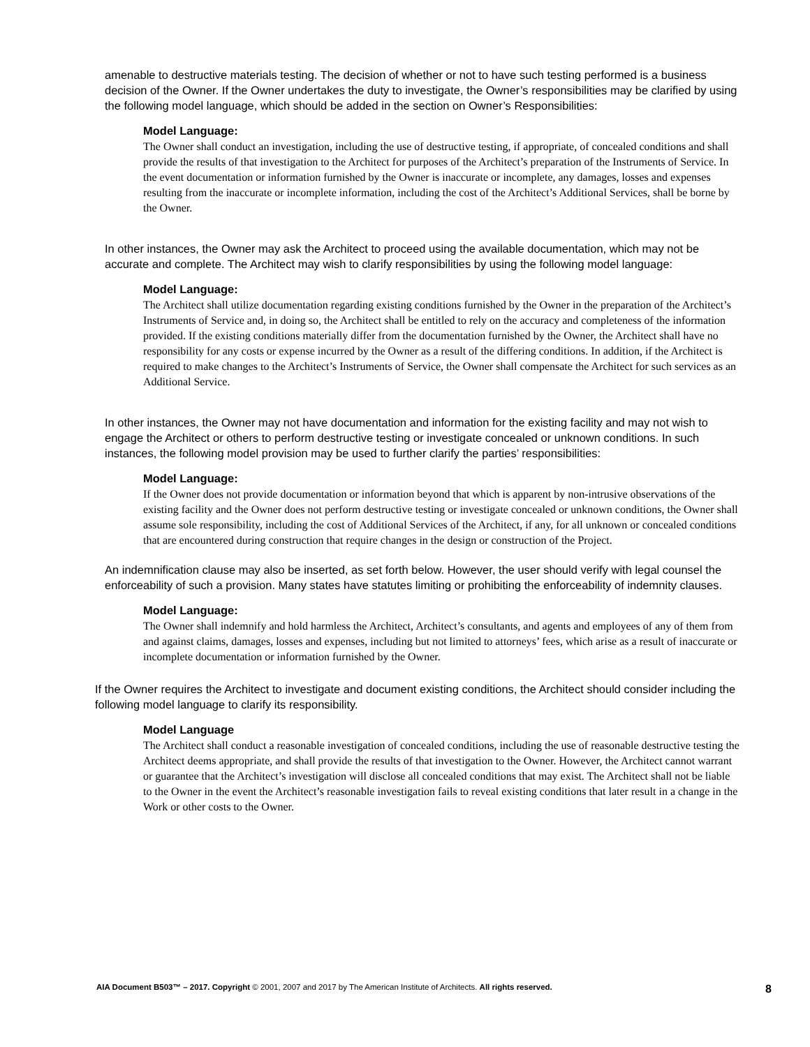amenable to destructive materials testing. The decision of whether or not to have such testing performed is a business decision of the Owner. If the Owner undertakes the duty to investigate, the Owner’s responsibilities may be clarified by using the following model language, which should be added in the section on Owner’s Responsibilities:
Model Language:
The Owner shall conduct an investigation, including the use of destructive testing, if appropriate, of concealed conditions and shall provide the results of that investigation to the Architect for purposes of the Architect’s preparation of the Instruments of Service. In the event documentation or information furnished by the Owner is inaccurate or incomplete, any damages, losses and expenses resulting from the inaccurate or incomplete information, including the cost of the Architect’s Additional Services, shall be borne by the Owner.
In other instances, the Owner may ask the Architect to proceed using the available documentation, which may not be accurate and complete. The Architect may wish to clarify responsibilities by using the following model language:
Model Language:
The Architect shall utilize documentation regarding existing conditions furnished by the Owner in the preparation of the Architect’s Instruments of Service and, in doing so, the Architect shall be entitled to rely on the accuracy and completeness of the information provided. If the existing conditions materially differ from the documentation furnished by the Owner, the Architect shall have no responsibility for any costs or expense incurred by the Owner as a result of the differing conditions. In addition, if the Architect is required to make changes to the Architect’s Instruments of Service, the Owner shall compensate the Architect for such services as an Additional Service.
In other instances, the Owner may not have documentation and information for the existing facility and may not wish to engage the Architect or others to perform destructive testing or investigate concealed or unknown conditions. In such instances, the following model provision may be used to further clarify the parties’ responsibilities:
Model Language:
If the Owner does not provide documentation or information beyond that which is apparent by non-intrusive observations of the existing facility and the Owner does not perform destructive testing or investigate concealed or unknown conditions, the Owner shall assume sole responsibility, including the cost of Additional Services of the Architect, if any, for all unknown or concealed conditions that are encountered during construction that require changes in the design or construction of the Project.
An indemnification clause may also be inserted, as set forth below. However, the user should verify with legal counsel the enforceability of such a provision. Many states have statutes limiting or prohibiting the enforceability of indemnity clauses.
Model Language:
The Owner shall indemnify and hold harmless the Architect, Architect’s consultants, and agents and employees of any of them from and against claims, damages, losses and expenses, including but not limited to attorneys’ fees, which arise as a result of inaccurate or incomplete documentation or information furnished by the Owner.
If the Owner requires the Architect to investigate and document existing conditions, the Architect should consider including the following model language to clarify its responsibility.
Model Language
The Architect shall conduct a reasonable investigation of concealed conditions, including the use of reasonable destructive testing the Architect deems appropriate, and shall provide the results of that investigation to the Owner. However, the Architect cannot warrant or guarantee that the Architect’s investigation will disclose all concealed conditions that may exist. The Architect shall not be liable to the Owner in the event the Architect’s reasonable investigation fails to reveal existing conditions that later result in a change in the Work or other costs to the Owner.
AIA Document B503™ – 2017. Copyright © 2001, 2007 and 2017 by The American Institute of Architects. All rights reserved. 8